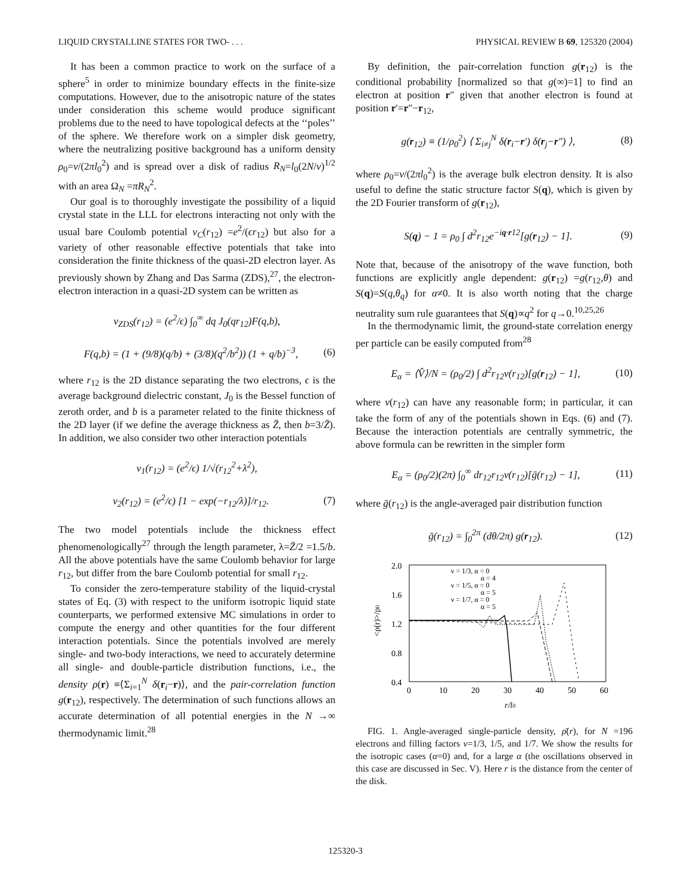LIQUID CRYSTALLINE STATES FOR TWO- . . . PHYSICAL REVIEW B 69, 125320 (2004)
It has been a common practice to work on the surface of a sphere<sup>5</sup> in order to minimize boundary effects in the finite-size computations. However, due to the anisotropic nature of the states under consideration this scheme would produce significant problems due to the need to have topological defects at the ‘‘poles’’ of the sphere. We therefore work on a simpler disk geometry, where the neutralizing positive background has a uniform density ρ<sub>0</sub>=ν/(2πl<sub>0</sub><sup>2</sup>) and is spread over a disk of radius R<sub>N</sub>=l<sub>0</sub>(2N/ν)<sup>1/2</sup> with an area Ω<sub>N</sub> =πR<sub>N</sub><sup>2</sup>.
Our goal is to thoroughly investigate the possibility of a liquid crystal state in the LLL for electrons interacting not only with the usual bare Coulomb potential v<sub>C</sub>(r<sub>12</sub>) =e<sup>2</sup>/(ϵr<sub>12</sub>) but also for a variety of other reasonable effective potentials that take into consideration the finite thickness of the quasi-2D electron layer. As previously shown by Zhang and Das Sarma (ZDS),<sup>27</sup>, the electron-electron interaction in a quasi-2D system can be written as
v<sub>ZDS</sub>(r<sub>12</sub>) = (e<sup>2</sup>/ϵ) ∫<sub>0</sub><sup>∞</sup> dq J<sub>0</sub>(qr<sub>12</sub>)F(q,b),
F(q,b) = (1 + (9/8)(q/b) + (3/8)(q<sup>2</sup>/b<sup>2</sup>)) (1 + q/b)<sup>−3</sup>, (6)
where r<sub>12</sub> is the 2D distance separating the two electrons, ϵ is the average background dielectric constant, J<sub>0</sub> is the Bessel function of zeroth order, and b is a parameter related to the finite thickness of the 2D layer (if we define the average thickness as Z̄, then b=3/Z̄). In addition, we also consider two other interaction potentials
v<sub>1</sub>(r<sub>12</sub>) = (e<sup>2</sup>/ϵ) 1/√(r<sub>12</sub><sup>2</sup>+λ<sup>2</sup>),
v<sub>2</sub>(r<sub>12</sub>) = (e<sup>2</sup>/ϵ) [1 − exp(−r<sub>12</sub>/λ)]/r<sub>12</sub>. (7)
The two model potentials include the thickness effect phenomenologically<sup>27</sup> through the length parameter, λ=Z̄/2 =1.5/b. All the above potentials have the same Coulomb behavior for large r<sub>12</sub>, but differ from the bare Coulomb potential for small r<sub>12</sub>.
To consider the zero-temperature stability of the liquid-crystal states of Eq. (3) with respect to the uniform isotropic liquid state counterparts, we performed extensive MC simulations in order to compute the energy and other quantities for the four different interaction potentials. Since the potentials involved are merely single- and two-body interactions, we need to accurately determine all single- and double-particle distribution functions, i.e., the density ρ(r) ≡⟨Σ<sub>i=1</sub><sup>N</sup> δ(r<sub>i</sub>−r)⟩, and the pair-correlation function g(r<sub>12</sub>), respectively. The determination of such functions allows an accurate determination of all potential energies in the N →∞ thermodynamic limit.<sup>28</sup>
By definition, the pair-correlation function g(r<sub>12</sub>) is the conditional probability [normalized so that g(∞)=1] to find an electron at position r″ given that another electron is found at position r′=r″−r<sub>12</sub>,
g(r<sub>12</sub>) ≡ (1/ρ<sub>0</sub><sup>2</sup>) ⟨ Σ<sub>i≠j</sub><sup>N</sup> δ(r<sub>i</sub>−r′) δ(r<sub>j</sub>−r″) ⟩, (8)
where ρ<sub>0</sub>=ν/(2πl<sub>0</sub><sup>2</sup>) is the average bulk electron density. It is also useful to define the static structure factor S(q), which is given by the 2D Fourier transform of g(r<sub>12</sub>),
S(q) − 1 = ρ<sub>0</sub> ∫ d<sup>2</sup>r<sub>12</sub>e<sup>−iq·r12</sup>[g(r<sub>12</sub>) − 1]. (9)
Note that, because of the anisotropy of the wave function, both functions are explicitly angle dependent: g(r<sub>12</sub>) =g(r<sub>12</sub>,θ) and S(q)=S(q,θ<sub>q</sub>) for α≠0. It is also worth noting that the charge neutrality sum rule guarantees that S(q)∝q<sup>2</sup> for q→0.<sup>10,25,26</sup>
In the thermodynamic limit, the ground-state correlation energy per particle can be easily computed from<sup>28</sup>
E<sub>α</sub> = ⟨V̂⟩/N = (ρ<sub>0</sub>/2) ∫ d<sup>2</sup>r<sub>12</sub>v(r<sub>12</sub>)[g(r<sub>12</sub>) − 1], (10)
where v(r<sub>12</sub>) can have any reasonable form; in particular, it can take the form of any of the potentials shown in Eqs. (6) and (7). Because the interaction potentials are centrally symmetric, the above formula can be rewritten in the simpler form
E<sub>α</sub> = (ρ<sub>0</sub>/2)(2π) ∫<sub>0</sub><sup>∞</sup> dr<sub>12</sub>r<sub>12</sub>v(r<sub>12</sub>)[ḡ(r<sub>12</sub>) − 1], (11)
where ḡ(r<sub>12</sub>) is the angle-averaged pair distribution function
ḡ(r<sub>12</sub>) = ∫<sub>0</sub><sup>2π</sup> (dθ/2π) g(r<sub>12</sub>). (12)
2.0
1.6
1.2
0.8
0.4
0
10
20
30
40
50
60
r/l0
<ρ(r)>/ρ0
ν = 1/3, α = 0
α = 4
ν = 1/5, α = 0
α = 5
ν = 1/7, α = 0
α = 5
FIG. 1. Angle-averaged single-particle density, ρ̄(r), for N =196 electrons and filling factors ν=1/3, 1/5, and 1/7. We show the results for the isotropic cases (α=0) and, for a large α (the oscillations observed in this case are discussed in Sec. V). Here r is the distance from the center of the disk.
125320-3